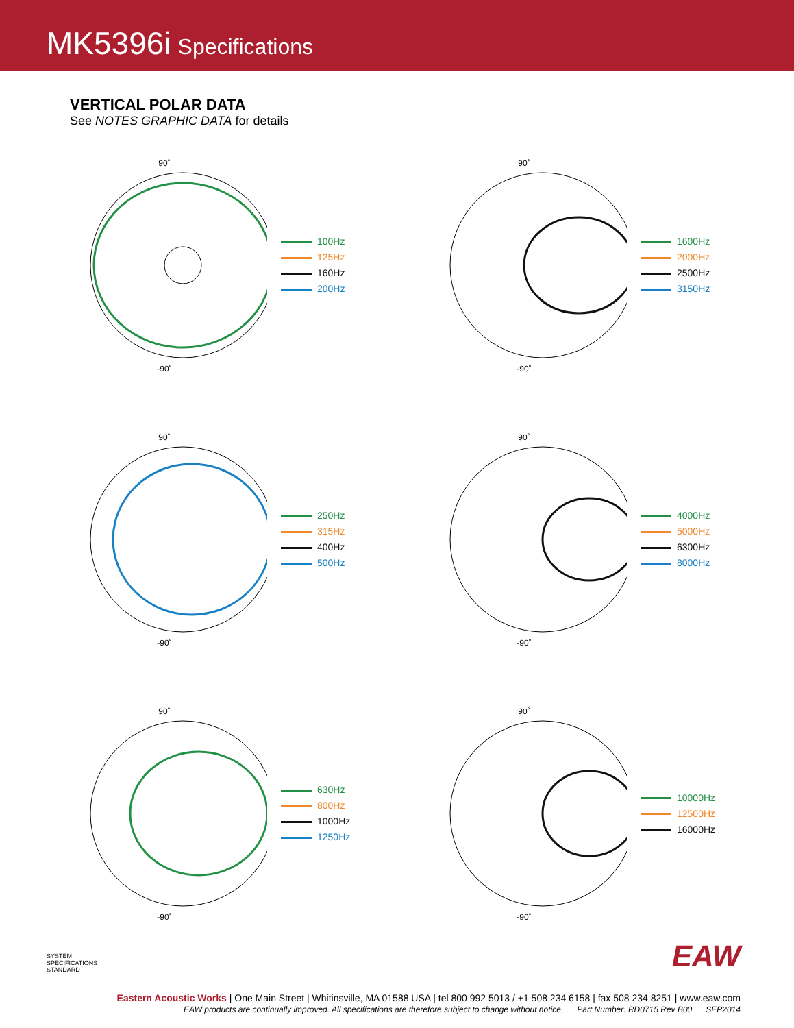MK5396i Specifications
VERTICAL POLAR DATA
See NOTES GRAPHIC DATA for details
90˚
-90˚
100Hz
125Hz
160Hz
200Hz
90˚
-90˚
1600Hz
2000Hz
2500Hz
3150Hz
90˚
-90˚
250Hz
315Hz
400Hz
500Hz
90˚
-90˚
4000Hz
5000Hz
6300Hz
8000Hz
90˚
-90˚
630Hz
800Hz
1000Hz
1250Hz
90˚
-90˚
10000Hz
12500Hz
16000Hz
SYSTEM
SPECIFICATIONS
STANDARD
EAW
Eastern Acoustic Works | One Main Street | Whitinsville, MA 01588 USA | tel 800 992 5013 / +1 508 234 6158 | fax 508 234 8251 | www.eaw.com
EAW products are continually improved. All specifications are therefore subject to change without notice. Part Number: RD0715 Rev B00 SEP2014